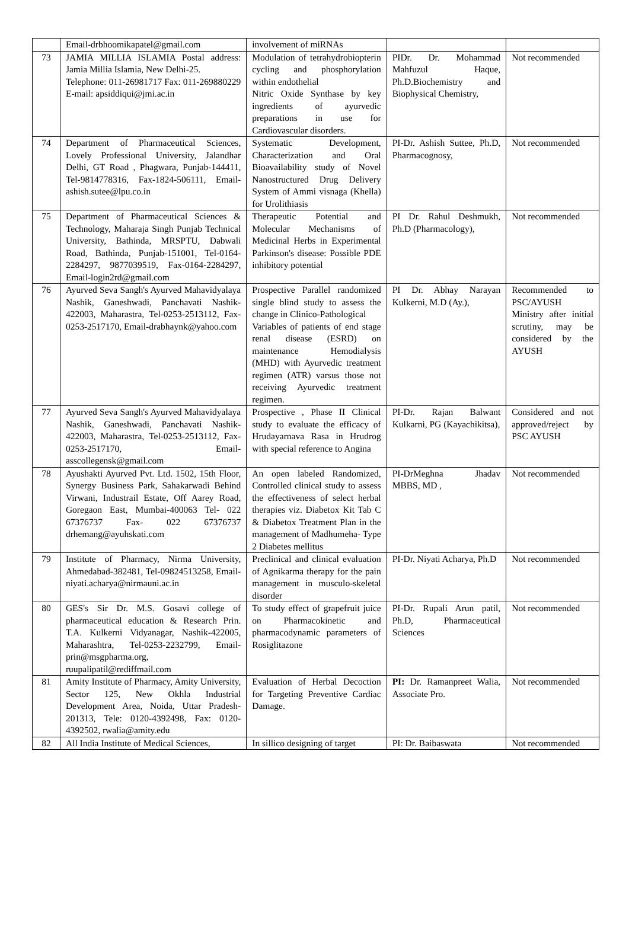| | Email-drbhoomikapatel@gmail.com | involvement of miRNAs | | |
| 73 | JAMIA MILLIA ISLAMIA Postal address: Jamia Millia Islamia, New Delhi-25. Telephone: 011-26981717 Fax: 011-269880229 E-mail: apsiddiqui@jmi.ac.in | Modulation of tetrahydrobiopterin cycling and phosphorylation within endothelial Nitric Oxide Synthase by key ingredients of ayurvedic preparations in use for Cardiovascular disorders. | PIDr. Dr. Mohammad Mahfuzul Haque, Ph.D.Biochemistry and Biophysical Chemistry, | Not recommended |
| 74 | Department of Pharmaceutical Sciences, Lovely Professional University, Jalandhar Delhi, GT Road , Phagwara, Punjab-144411, Tel-9814778316, Fax-1824-506111, Email-ashish.sutee@lpu.co.in | Systematic Development, Characterization and Oral Bioavailability study of Novel Nanostructured Drug Delivery System of Ammi visnaga (Khella) for Urolithiasis | PI-Dr. Ashish Suttee, Ph.D, Pharmacognosy, | Not recommended |
| 75 | Department of Pharmaceutical Sciences & Technology, Maharaja Singh Punjab Technical University, Bathinda, MRSPTU, Dabwali Road, Bathinda, Punjab-151001, Tel-0164-2284297, 9877039519, Fax-0164-2284297, Email-login2rd@gmail.com | Therapeutic Potential and Molecular Mechanisms of Medicinal Herbs in Experimental Parkinson's disease: Possible PDE inhibitory potential | PI Dr. Rahul Deshmukh, Ph.D (Pharmacology), | Not recommended |
| 76 | Ayurved Seva Sangh's Ayurved Mahavidyalaya Nashik, Ganeshwadi, Panchavati Nashik-422003, Maharastra, Tel-0253-2513112, Fax-0253-2517170, Email-drabhaynk@yahoo.com | Prospective Parallel randomized single blind study to assess the change in Clinico-Pathological Variables of patients of end stage renal disease (ESRD) on maintenance Hemodialysis (MHD) with Ayurvedic treatment regimen (ATR) varsus those not receiving Ayurvedic treatment regimen. | PI Dr. Abhay Narayan Kulkerni, M.D (Ay.), | Recommended to PSC/AYUSH Ministry after initial scrutiny, may be considered by the AYUSH |
| 77 | Ayurved Seva Sangh's Ayurved Mahavidyalaya Nashik, Ganeshwadi, Panchavati Nashik-422003, Maharastra, Tel-0253-2513112, Fax-0253-2517170, Email-asscollegensk@gmail.com | Prospective , Phase II Clinical study to evaluate the efficacy of Hrudayarnava Rasa in Hrudrog with special reference to Angina | PI-Dr. Rajan Balwant Kulkarni, PG (Kayachikitsa), | Considered and not approved/reject by PSC AYUSH |
| 78 | Ayushakti Ayurved Pvt. Ltd. 1502, 15th Floor, Synergy Business Park, Sahakarwadi Behind Virwani, Industrail Estate, Off Aarey Road, Goregaon East, Mumbai-400063 Tel- 022 67376737 Fax- 022 67376737 drhemang@ayuhskati.com | An open labeled Randomized, Controlled clinical study to assess the effectiveness of select herbal therapies viz. Diabetox Kit Tab C & Diabetox Treatment Plan in the management of Madhumeha- Type 2 Diabetes mellitus | PI-DrMeghna Jhadav MBBS, MD , | Not recommended |
| 79 | Institute of Pharmacy, Nirma University, Ahmedabad-382481, Tel-09824513258, Email-niyati.acharya@nirmauni.ac.in | Preclinical and clinical evaluation of Agnikarma therapy for the pain management in musculo-skeletal disorder | PI-Dr. Niyati Acharya, Ph.D | Not recommended |
| 80 | GES's Sir Dr. M.S. Gosavi college of pharmaceutical education & Research Prin. T.A. Kulkerni Vidyanagar, Nashik-422005, Maharashtra, Tel-0253-2232799, Email-prin@msgpharma.org, ruupalipatil@rediffmail.com | To study effect of grapefruit juice on Pharmacokinetic and pharmacodynamic parameters of Rosiglitazone | PI-Dr. Rupali Arun patil, Ph.D, Pharmaceutical Sciences | Not recommended |
| 81 | Amity Institute of Pharmacy, Amity University, Sector 125, New Okhla Industrial Development Area, Noida, Uttar Pradesh-201313, Tele: 0120-4392498, Fax: 0120-4392502, rwalia@amity.edu | Evaluation of Herbal Decoction for Targeting Preventive Cardiac Damage. | PI: Dr. Ramanpreet Walia, Associate Pro. | Not recommended |
| 82 | All India Institute of Medical Sciences, | In sillico designing of target | PI: Dr. Baibaswata | Not recommended |